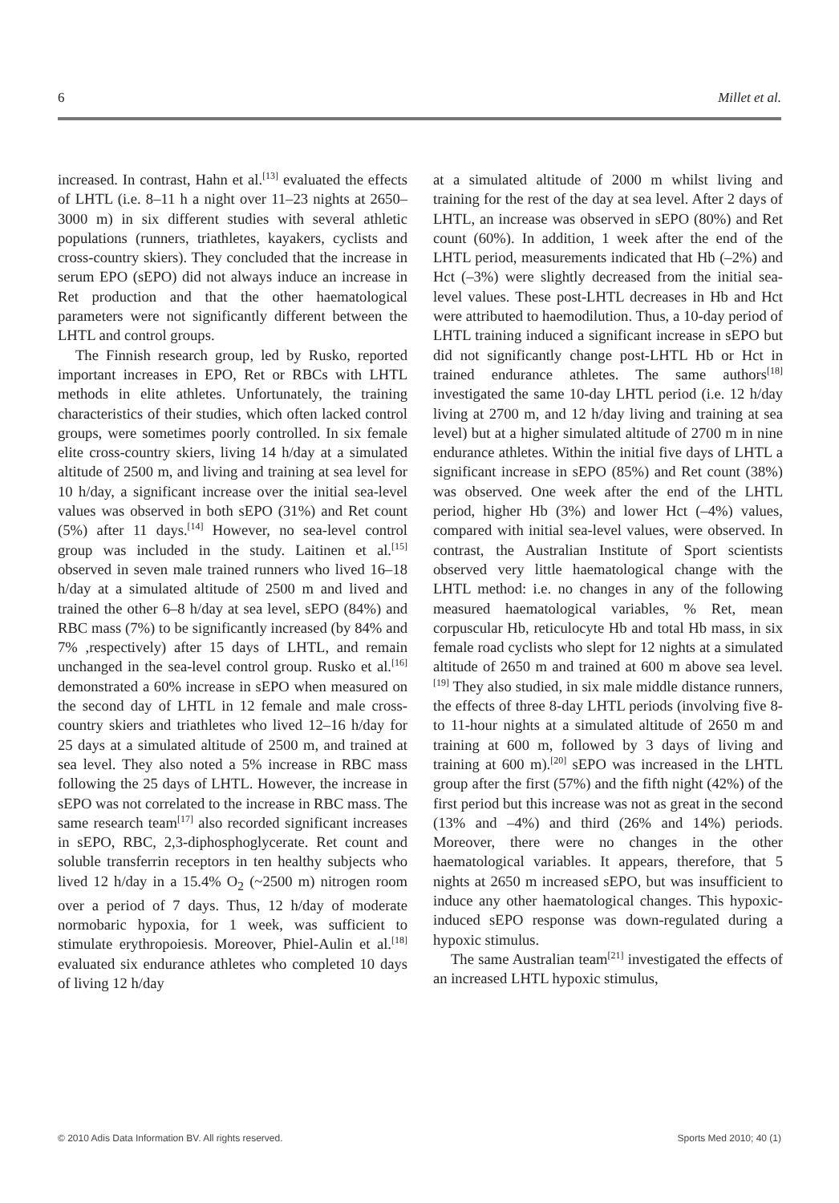6 Millet et al.
increased. In contrast, Hahn et al.<sup>[13]</sup> evaluated the effects of LHTL (i.e. 8–11 h a night over 11–23 nights at 2650–3000 m) in six different studies with several athletic populations (runners, triathletes, kayakers, cyclists and cross-country skiers). They concluded that the increase in serum EPO (sEPO) did not always induce an increase in Ret production and that the other haematological parameters were not significantly different between the LHTL and control groups.
The Finnish research group, led by Rusko, reported important increases in EPO, Ret or RBCs with LHTL methods in elite athletes. Unfortunately, the training characteristics of their studies, which often lacked control groups, were sometimes poorly controlled. In six female elite cross-country skiers, living 14 h/day at a simulated altitude of 2500 m, and living and training at sea level for 10 h/day, a significant increase over the initial sea-level values was observed in both sEPO (31%) and Ret count (5%) after 11 days.<sup>[14]</sup> However, no sea-level control group was included in the study. Laitinen et al.<sup>[15]</sup> observed in seven male trained runners who lived 16–18 h/day at a simulated altitude of 2500 m and lived and trained the other 6–8 h/day at sea level, sEPO (84%) and RBC mass (7%) to be significantly increased (by 84% and 7% ,respectively) after 15 days of LHTL, and remain unchanged in the sea-level control group. Rusko et al.<sup>[16]</sup> demonstrated a 60% increase in sEPO when measured on the second day of LHTL in 12 female and male cross-country skiers and triathletes who lived 12–16 h/day for 25 days at a simulated altitude of 2500 m, and trained at sea level. They also noted a 5% increase in RBC mass following the 25 days of LHTL. However, the increase in sEPO was not correlated to the increase in RBC mass. The same research team<sup>[17]</sup> also recorded significant increases in sEPO, RBC, 2,3-diphosphoglycerate. Ret count and soluble transferrin receptors in ten healthy subjects who lived 12 h/day in a 15.4% O<sub>2</sub> (~2500 m) nitrogen room over a period of 7 days. Thus, 12 h/day of moderate normobaric hypoxia, for 1 week, was sufficient to stimulate erythropoiesis. Moreover, Phiel-Aulin et al.<sup>[18]</sup> evaluated six endurance athletes who completed 10 days of living 12 h/day
at a simulated altitude of 2000 m whilst living and training for the rest of the day at sea level. After 2 days of LHTL, an increase was observed in sEPO (80%) and Ret count (60%). In addition, 1 week after the end of the LHTL period, measurements indicated that Hb (–2%) and Hct (–3%) were slightly decreased from the initial sea-level values. These post-LHTL decreases in Hb and Hct were attributed to haemodilution. Thus, a 10-day period of LHTL training induced a significant increase in sEPO but did not significantly change post-LHTL Hb or Hct in trained endurance athletes. The same authors<sup>[18]</sup> investigated the same 10-day LHTL period (i.e. 12 h/day living at 2700 m, and 12 h/day living and training at sea level) but at a higher simulated altitude of 2700 m in nine endurance athletes. Within the initial five days of LHTL a significant increase in sEPO (85%) and Ret count (38%) was observed. One week after the end of the LHTL period, higher Hb (3%) and lower Hct (–4%) values, compared with initial sea-level values, were observed. In contrast, the Australian Institute of Sport scientists observed very little haematological change with the LHTL method: i.e. no changes in any of the following measured haematological variables, % Ret, mean corpuscular Hb, reticulocyte Hb and total Hb mass, in six female road cyclists who slept for 12 nights at a simulated altitude of 2650 m and trained at 600 m above sea level.<sup>[19]</sup> They also studied, in six male middle distance runners, the effects of three 8-day LHTL periods (involving five 8- to 11-hour nights at a simulated altitude of 2650 m and training at 600 m, followed by 3 days of living and training at 600 m).<sup>[20]</sup> sEPO was increased in the LHTL group after the first (57%) and the fifth night (42%) of the first period but this increase was not as great in the second (13% and –4%) and third (26% and 14%) periods. Moreover, there were no changes in the other haematological variables. It appears, therefore, that 5 nights at 2650 m increased sEPO, but was insufficient to induce any other haematological changes. This hypoxic-induced sEPO response was down-regulated during a hypoxic stimulus.
The same Australian team<sup>[21]</sup> investigated the effects of an increased LHTL hypoxic stimulus,
© 2010 Adis Data Information BV. All rights reserved. Sports Med 2010; 40 (1)